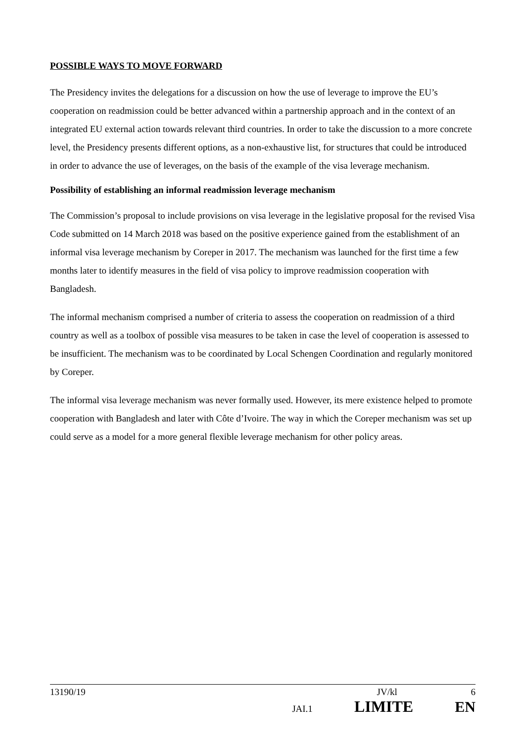POSSIBLE WAYS TO MOVE FORWARD
The Presidency invites the delegations for a discussion on how the use of leverage to improve the EU’s cooperation on readmission could be better advanced within a partnership approach and in the context of an integrated EU external action towards relevant third countries. In order to take the discussion to a more concrete level, the Presidency presents different options, as a non-exhaustive list, for structures that could be introduced in order to advance the use of leverages, on the basis of the example of the visa leverage mechanism.
Possibility of establishing an informal readmission leverage mechanism
The Commission’s proposal to include provisions on visa leverage in the legislative proposal for the revised Visa Code submitted on 14 March 2018 was based on the positive experience gained from the establishment of an informal visa leverage mechanism by Coreper in 2017. The mechanism was launched for the first time a few months later to identify measures in the field of visa policy to improve readmission cooperation with Bangladesh.
The informal mechanism comprised a number of criteria to assess the cooperation on readmission of a third country as well as a toolbox of possible visa measures to be taken in case the level of cooperation is assessed to be insufficient. The mechanism was to be coordinated by Local Schengen Coordination and regularly monitored by Coreper.
The informal visa leverage mechanism was never formally used. However, its mere existence helped to promote cooperation with Bangladesh and later with Côte d’Ivoire. The way in which the Coreper mechanism was set up could serve as a model for a more general flexible leverage mechanism for other policy areas.
13190/19 JV/kl 6
JAI.1 LIMITE EN